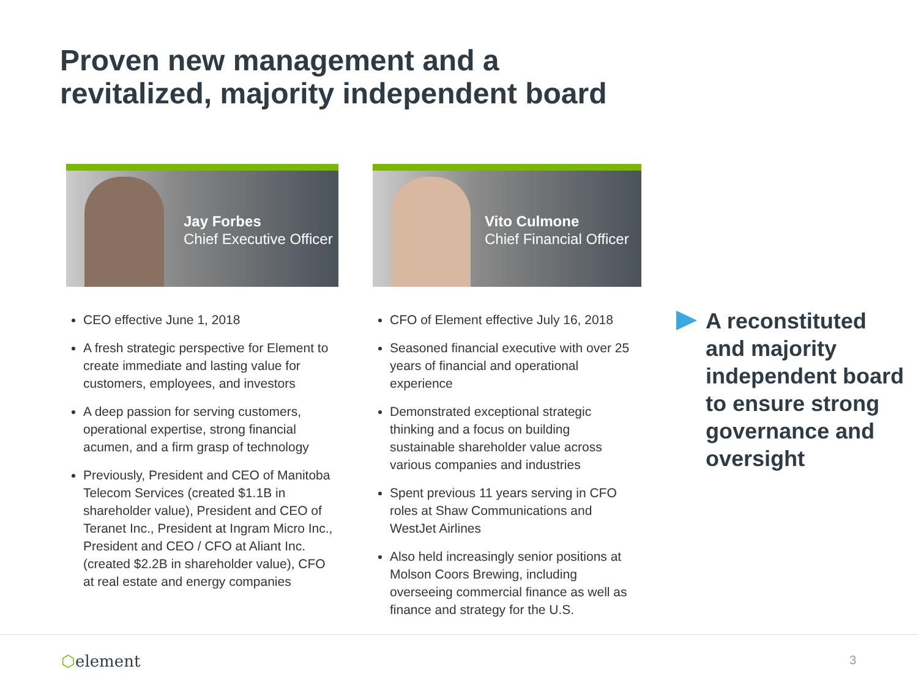Proven new management and a
revitalized, majority independent board
Jay Forbes
Chief Executive Officer
Vito Culmone
Chief Financial Officer
CEO effective June 1, 2018
A fresh strategic perspective for Element to create immediate and lasting value for customers, employees, and investors
A deep passion for serving customers, operational expertise, strong financial acumen, and a firm grasp of technology
Previously, President and CEO of Manitoba Telecom Services (created $1.1B in shareholder value), President and CEO of Teranet Inc., President at Ingram Micro Inc., President and CEO / CFO at Aliant Inc. (created $2.2B in shareholder value), CFO at real estate and energy companies
CFO of Element effective July 16, 2018
Seasoned financial executive with over 25 years of financial and operational experience
Demonstrated exceptional strategic thinking and a focus on building sustainable shareholder value across various companies and industries
Spent previous 11 years serving in CFO roles at Shaw Communications and WestJet Airlines
Also held increasingly senior positions at Molson Coors Brewing, including overseeing commercial finance as well as finance and strategy for the U.S.
A reconstituted and majority independent board to ensure strong governance and oversight
⬡element 3